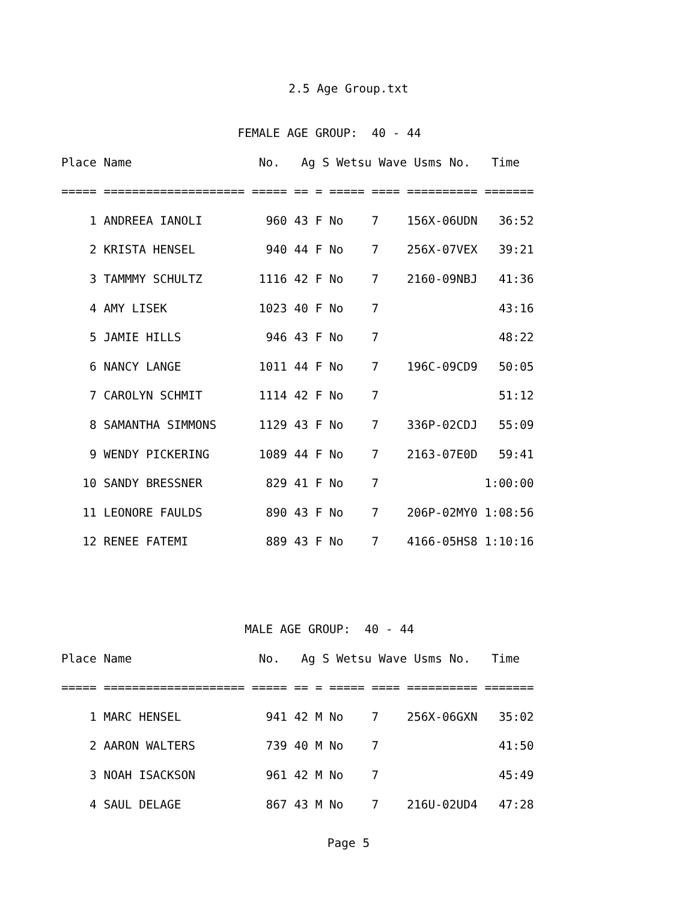2.5 Age Group.txt
                         FEMALE AGE GROUP:  40 - 44
Place Name                  No.   Ag S Wetsu Wave Usms No.   Time
===== ==================== ===== == = ===== ==== ========== =======
    1 ANDREEA IANOLI         960 43 F No    7    156X-06UDN   36:52
    2 KRISTA HENSEL          940 44 F No    7    256X-07VEX   39:21
    3 TAMMMY SCHULTZ        1116 42 F No    7    2160-09NBJ   41:36
    4 AMY LISEK             1023 40 F No    7                 43:16
    5 JAMIE HILLS            946 43 F No    7                 48:22
    6 NANCY LANGE           1011 44 F No    7    196C-09CD9   50:05
    7 CAROLYN SCHMIT        1114 42 F No    7                 51:12
    8 SAMANTHA SIMMONS      1129 43 F No    7    336P-02CDJ   55:09
    9 WENDY PICKERING       1089 44 F No    7    2163-07E0D   59:41
   10 SANDY BRESSNER         829 41 F No    7               1:00:00
   11 LEONORE FAULDS         890 43 F No    7    206P-02MY0 1:08:56
   12 RENEE FATEMI           889 43 F No    7    4166-05HS8 1:10:16


                          MALE AGE GROUP:  40 - 44
Place Name                  No.   Ag S Wetsu Wave Usms No.   Time
===== ==================== ===== == = ===== ==== ========== =======
    1 MARC HENSEL            941 42 M No    7    256X-06GXN   35:02
    2 AARON WALTERS          739 40 M No    7                 41:50
    3 NOAH ISACKSON          961 42 M No    7                 45:49
    4 SAUL DELAGE            867 43 M No    7    216U-02UD4   47:28
Page 5